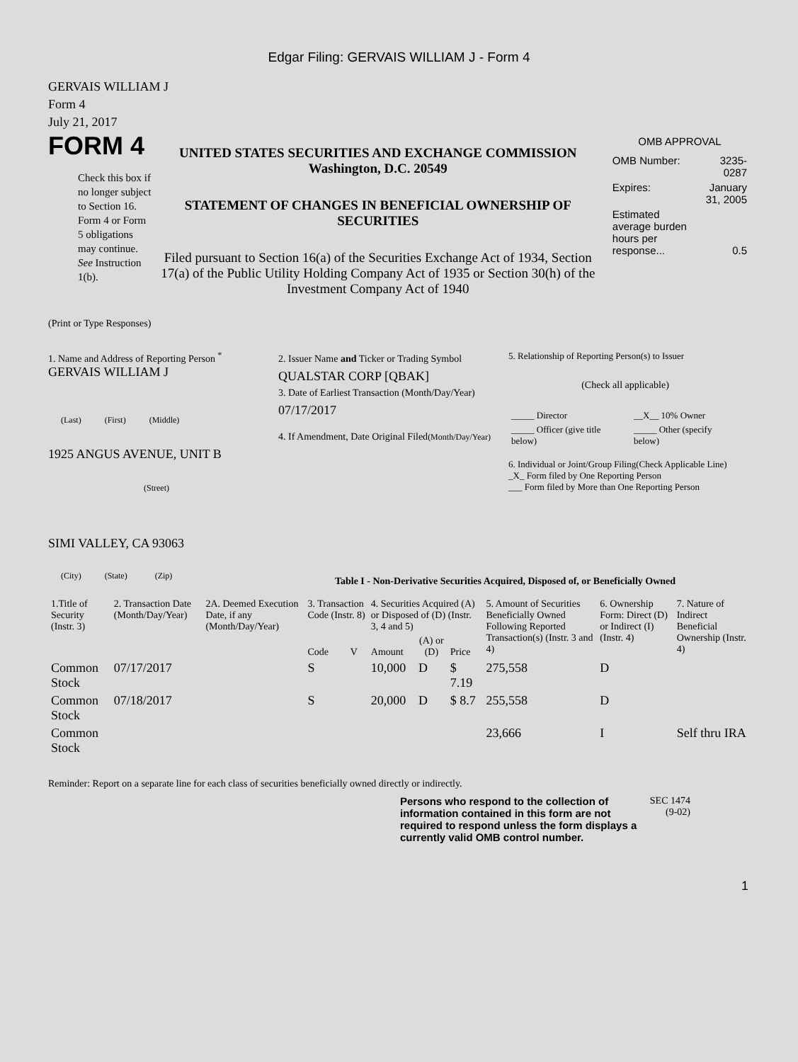Edgar Filing: GERVAIS WILLIAM J - Form 4
GERVAIS WILLIAM J
Form 4
July 21, 2017
FORM 4
Check this box if no longer subject to Section 16. Form 4 or Form 5 obligations may continue. See Instruction 1(b).
UNITED STATES SECURITIES AND EXCHANGE COMMISSION
Washington, D.C. 20549
STATEMENT OF CHANGES IN BENEFICIAL OWNERSHIP OF SECURITIES
Filed pursuant to Section 16(a) of the Securities Exchange Act of 1934, Section 17(a) of the Public Utility Holding Company Act of 1935 or Section 30(h) of the Investment Company Act of 1940
OMB APPROVAL
| OMB Number: | 3235-0287 |
| Expires: | January 31, 2005 |
| Estimated average burden hours per response... | 0.5 |
(Print or Type Responses)
1. Name and Address of Reporting Person <sup>*</sup>
GERVAIS WILLIAM J
(Last) (First) (Middle)
1925 ANGUS AVENUE, UNIT B
(Street)
SIMI VALLEY, CA 93063
(City) (State) (Zip)
2. Issuer Name and Ticker or Trading Symbol
QUALSTAR CORP [QBAK]
3. Date of Earliest Transaction (Month/Day/Year)
07/17/2017
4. If Amendment, Date Original Filed(Month/Day/Year)
5. Relationship of Reporting Person(s) to Issuer
(Check all applicable)
| _____ Director | __X__ 10% Owner |
| _____ Officer (give title below) | _____ Other (specify below) |
6. Individual or Joint/Group Filing(Check Applicable Line)
_X_ Form filed by One Reporting Person
___ Form filed by More than One Reporting Person
Table I - Non-Derivative Securities Acquired, Disposed of, or Beneficially Owned
| 1.Title of Security (Instr. 3) | 2. Transaction Date (Month/Day/Year) | 2A. Deemed Execution Date, if any (Month/Day/Year) | 3. Transaction Code (Instr. 8) | | 4. Securities Acquired (A) or Disposed of (D) (Instr. 3, 4 and 5) | | | 5. Amount of Securities Beneficially Owned Following Reported Transaction(s) (Instr. 3 and 4) | 6. Ownership Form: Direct (D) or Indirect (I) (Instr. 4) | 7. Nature of Indirect Beneficial Ownership (Instr. 4) |
| --- | --- | --- | --- | --- | --- | --- | --- | --- | --- | --- |
| | | | Code | V | Amount | (A) or (D) | Price | | | |
| Common Stock | 07/17/2017 | | S | | 10,000 | D | $ 7.19 | 275,558 | D | |
| Common Stock | 07/18/2017 | | S | | 20,000 | D | $ 8.7 | 255,558 | D | |
| Common Stock | | | | | | | | 23,666 | I | Self thru IRA |
Reminder: Report on a separate line for each class of securities beneficially owned directly or indirectly.
Persons who respond to the collection of information contained in this form are not required to respond unless the form displays a currently valid OMB control number.
SEC 1474
(9-02)
1